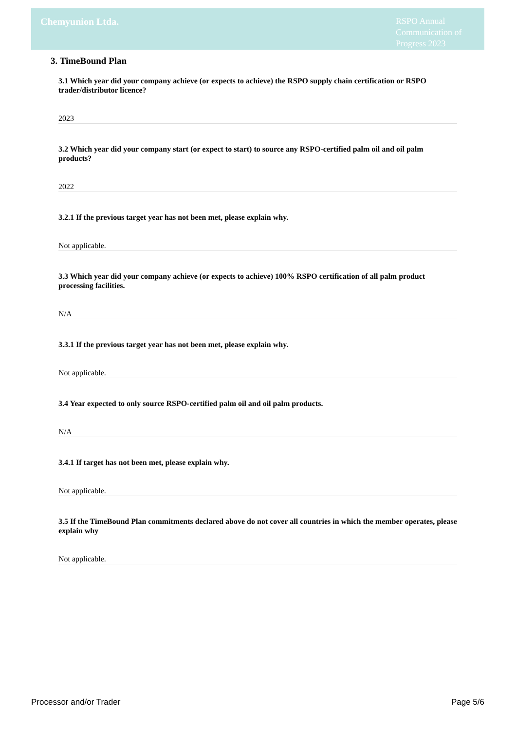Chemyunion Ltda.
RSPO Annual Communication of Progress 2023
3. TimeBound Plan
3.1 Which year did your company achieve (or expects to achieve) the RSPO supply chain certification or RSPO trader/distributor licence?
2023
3.2 Which year did your company start (or expect to start) to source any RSPO-certified palm oil and oil palm products?
2022
3.2.1 If the previous target year has not been met, please explain why.
Not applicable.
3.3 Which year did your company achieve (or expects to achieve) 100% RSPO certification of all palm product processing facilities.
N/A
3.3.1 If the previous target year has not been met, please explain why.
Not applicable.
3.4 Year expected to only source RSPO-certified palm oil and oil palm products.
N/A
3.4.1 If target has not been met, please explain why.
Not applicable.
3.5 If the TimeBound Plan commitments declared above do not cover all countries in which the member operates, please explain why
Not applicable.
Processor and/or Trader Page 5/6